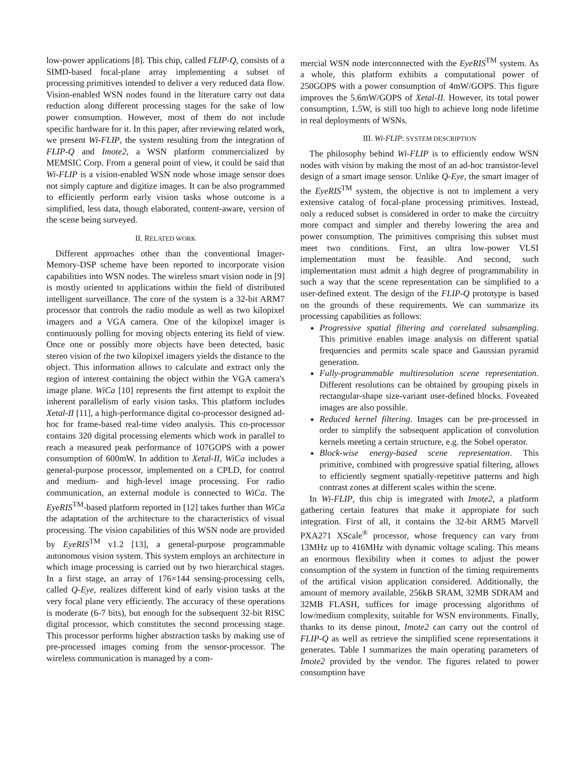low-power applications [8]. This chip, called FLIP-Q, consists of a SIMD-based focal-plane array implementing a subset of processing primitives intended to deliver a very reduced data flow. Vision-enabled WSN nodes found in the literature carry out data reduction along different processing stages for the sake of low power consumption. However, most of them do not include specific hardware for it. In this paper, after reviewing related work, we present Wi-FLIP, the system resulting from the integration of FLIP-Q and Imote2, a WSN platform commercialized by MEMSIC Corp. From a general point of view, it could be said that Wi-FLIP is a vision-enabled WSN node whose image sensor does not simply capture and digitize images. It can be also programmed to efficiently perform early vision tasks whose outcome is a simplified, less data, though elaborated, content-aware, version of the scene being surveyed.
II. RELATED WORK
Different approaches other than the conventional Imager-Memory-DSP scheme have been reported to incorporate vision capabilities into WSN nodes. The wireless smart vision node in [9] is mostly oriented to applications within the field of distributed intelligent surveillance. The core of the system is a 32-bit ARM7 processor that controls the radio module as well as two kilopixel imagers and a VGA camera. One of the kilopixel imager is continuously polling for moving objects entering its field of view. Once one or possibly more objects have been detected, basic stereo vision of the two kilopixel imagers yields the distance to the object. This information allows to calculate and extract only the region of interest containing the object within the VGA camera's image plane. WiCa [10] represents the first attempt to exploit the inherent parallelism of early vision tasks. This platform includes Xetal-II [11], a high-performance digital co-processor designed ad-hoc for frame-based real-time video analysis. This co-processor contains 320 digital processing elements which work in parallel to reach a measured peak performance of 107GOPS with a power consumption of 600mW. In addition to Xetal-II, WiCa includes a general-purpose processor, implemented on a CPLD, for control and medium- and high-level image processing. For radio communication, an external module is connected to WiCa. The EyeRIS<sup>TM</sup>-based platform reported in [12] takes further than WiCa the adaptation of the architecture to the characteristics of visual processing. The vision capabilities of this WSN node are provided by EyeRIS<sup>TM</sup> v1.2 [13], a general-purpose programmable autonomous vision system. This system employs an architecture in which image processing is carried out by two hierarchical stages. In a first stage, an array of 176×144 sensing-processing cells, called Q-Eye, realizes different kind of early vision tasks at the very focal plane very efficiently. The accuracy of these operations is moderate (6-7 bits), but enough for the subsequent 32-bit RISC digital processor, which constitutes the second processing stage. This processor performs higher abstraction tasks by making use of pre-processed images coming from the sensor-processor. The wireless communication is managed by a com-
mercial WSN node interconnected with the EyeRIS<sup>TM</sup> system. As a whole, this platform exhibits a computational power of 250GOPS with a power consumption of 4mW/GOPS. This figure improves the 5.6mW/GOPS of Xetal-II. However, its total power consumption, 1.5W, is still too high to achieve long node lifetime in real deployments of WSNs.
III. Wi-FLIP: SYSTEM DESCRIPTION
The philosophy behind Wi-FLIP is to efficiently endow WSN nodes with vision by making the most of an ad-hoc transistor-level design of a smart image sensor. Unlike Q-Eye, the smart imager of the EyeRIS<sup>TM</sup> system, the objective is not to implement a very extensive catalog of focal-plane processing primitives. Instead, only a reduced subset is considered in order to make the circuitry more compact and simpler and thereby lowering the area and power consumption. The primitives comprising this subset must meet two conditions. First, an ultra low-power VLSI implementation must be feasible. And second, such implementation must admit a high degree of programmability in such a way that the scene representation can be simplified to a user-defined extent. The design of the FLIP-Q prototype is based on the grounds of these requirements. We can summarize its processing capabilities as follows:
Progressive spatial filtering and correlated subsampling. This primitive enables image analysis on different spatial frequencies and permits scale space and Gaussian pyramid generation.
Fully-programmable multiresolution scene representation. Different resolutions can be obtained by grouping pixels in rectangular-shape size-variant user-defined blocks. Foveated images are also possible.
Reduced kernel filtering. Images can be pre-processed in order to simplify the subsequent application of convolution kernels meeting a certain structure, e.g. the Sobel operator.
Block-wise energy-based scene representation. This primitive, combined with progressive spatial filtering, allows to efficiently segment spatially-repetitive patterns and high contrast zones at different scales within the scene.
In Wi-FLIP, this chip is integrated with Imote2, a platform gathering certain features that make it appropiate for such integration. First of all, it contains the 32-bit ARM5 Marvell PXA271 XScale<sup>®</sup> processor, whose frequency can vary from 13MHz up to 416MHz with dynamic voltage scaling. This means an enormous flexibility when it comes to adjust the power consumption of the system in function of the timing requirements of the artifical vision application considered. Additionally, the amount of memory available, 256kB SRAM, 32MB SDRAM and 32MB FLASH, suffices for image processing algorithms of low/medium complexity, suitable for WSN environments. Finally, thanks to its dense pinout, Imote2 can carry out the control of FLIP-Q as well as retrieve the simplified scene representations it generates. Table I summarizes the main operating parameters of Imote2 provided by the vendor. The figures related to power consumption have